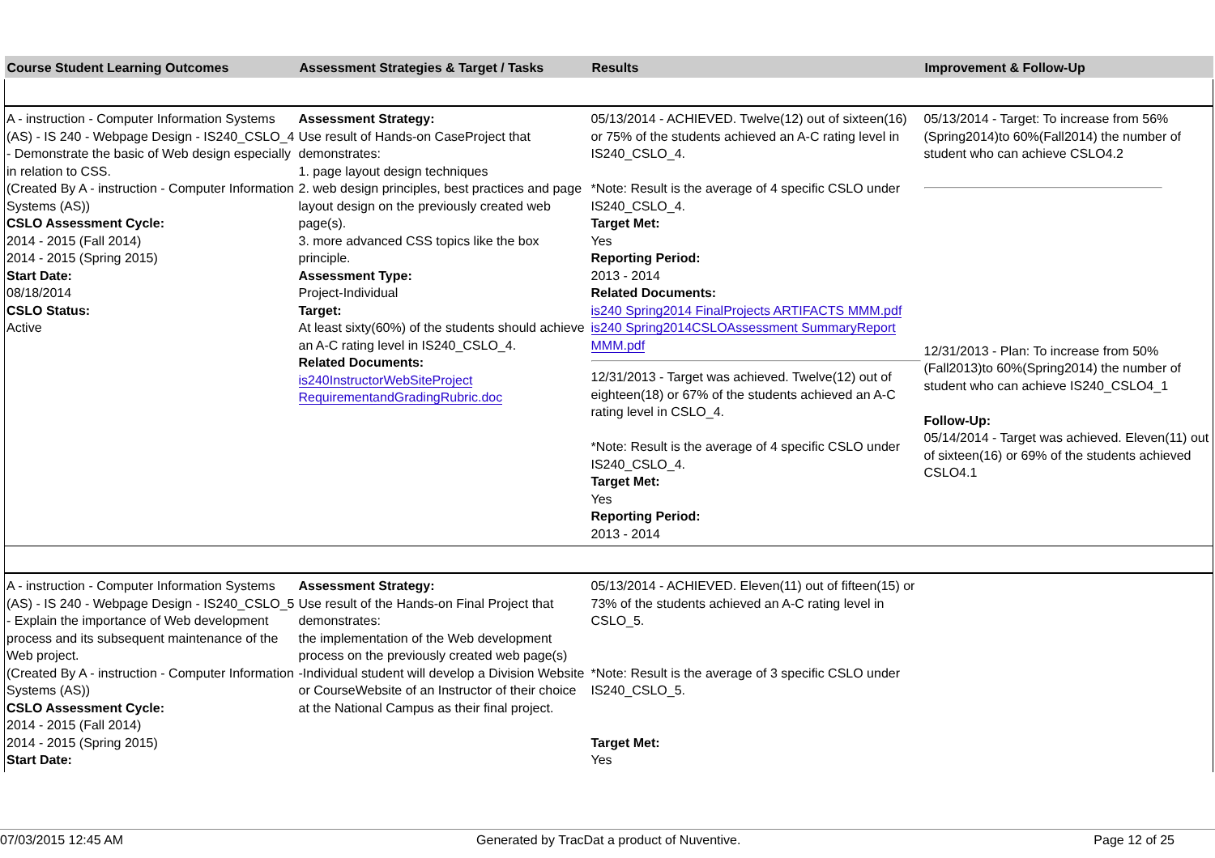| Course Student Learning Outcomes | Assessment Strategies & Target / Tasks | Results | Improvement & Follow-Up |
| --- | --- | --- | --- |
| A - instruction - Computer Information Systems (AS) - IS 240 - Webpage Design - IS240_CSLO_4 - Demonstrate the basic of Web design especially in relation to CSS. (Created By A - instruction - Computer Information Systems (AS)) CSLO Assessment Cycle: 2014 - 2015 (Fall 2014) 2014 - 2015 (Spring 2015) Start Date: 08/18/2014 CSLO Status: Active | Assessment Strategy: Use result of Hands-on CaseProject that demonstrates: 1. page layout design techniques 2. web design principles, best practices and page layout design on the previously created web page(s). 3. more advanced CSS topics like the box principle. Assessment Type: Project-Individual Target: At least sixty(60%) of the students should achieve an A-C rating level in IS240_CSLO_4. Related Documents: is240InstructorWebSiteProject RequirementandGradingRubric.doc | 05/13/2014 - ACHIEVED. Twelve(12) out of sixteen(16) or 75% of the students achieved an A-C rating level in IS240_CSLO_4. *Note: Result is the average of 4 specific CSLO under IS240_CSLO_4. Target Met: Yes Reporting Period: 2013 - 2014 Related Documents: is240 Spring2014 FinalProjects ARTIFACTS MMM.pdf is240 Spring2014CSLOAssessment SummaryReport MMM.pdf 12/31/2013 - Target was achieved. Twelve(12) out of eighteen(18) or 67% of the students achieved an A-C rating level in CSLO_4. *Note: Result is the average of 4 specific CSLO under IS240_CSLO_4. Target Met: Yes Reporting Period: 2013 - 2014 | 05/13/2014 - Target: To increase from 56% (Spring2014)to 60%(Fall2014) the number of student who can achieve CSLO4.2 12/31/2013 - Plan: To increase from 50% (Fall2013)to 60%(Spring2014) the number of student who can achieve IS240_CSLO4_1 Follow-Up: 05/14/2014 - Target was achieved. Eleven(11) out of sixteen(16) or 69% of the students achieved CSLO4.1 |
| A - instruction - Computer Information Systems (AS) - IS 240 - Webpage Design - IS240_CSLO_5 - Explain the importance of Web development process and its subsequent maintenance of the Web project. (Created By A - instruction - Computer Information Systems (AS)) CSLO Assessment Cycle: 2014 - 2015 (Fall 2014) 2014 - 2015 (Spring 2015) Start Date: | Assessment Strategy: Use result of the Hands-on Final Project that demonstrates: the implementation of the Web development process on the previously created web page(s) -Individual student will develop a Division Website or CourseWebsite of an Instructor of their choice at the National Campus as their final project. | 05/13/2014 - ACHIEVED. Eleven(11) out of fifteen(15) or 73% of the students achieved an A-C rating level in CSLO_5. *Note: Result is the average of 3 specific CSLO under IS240_CSLO_5. Target Met: Yes | |
07/03/2015 12:45 AM Generated by TracDat a product of Nuventive. Page 12 of 25